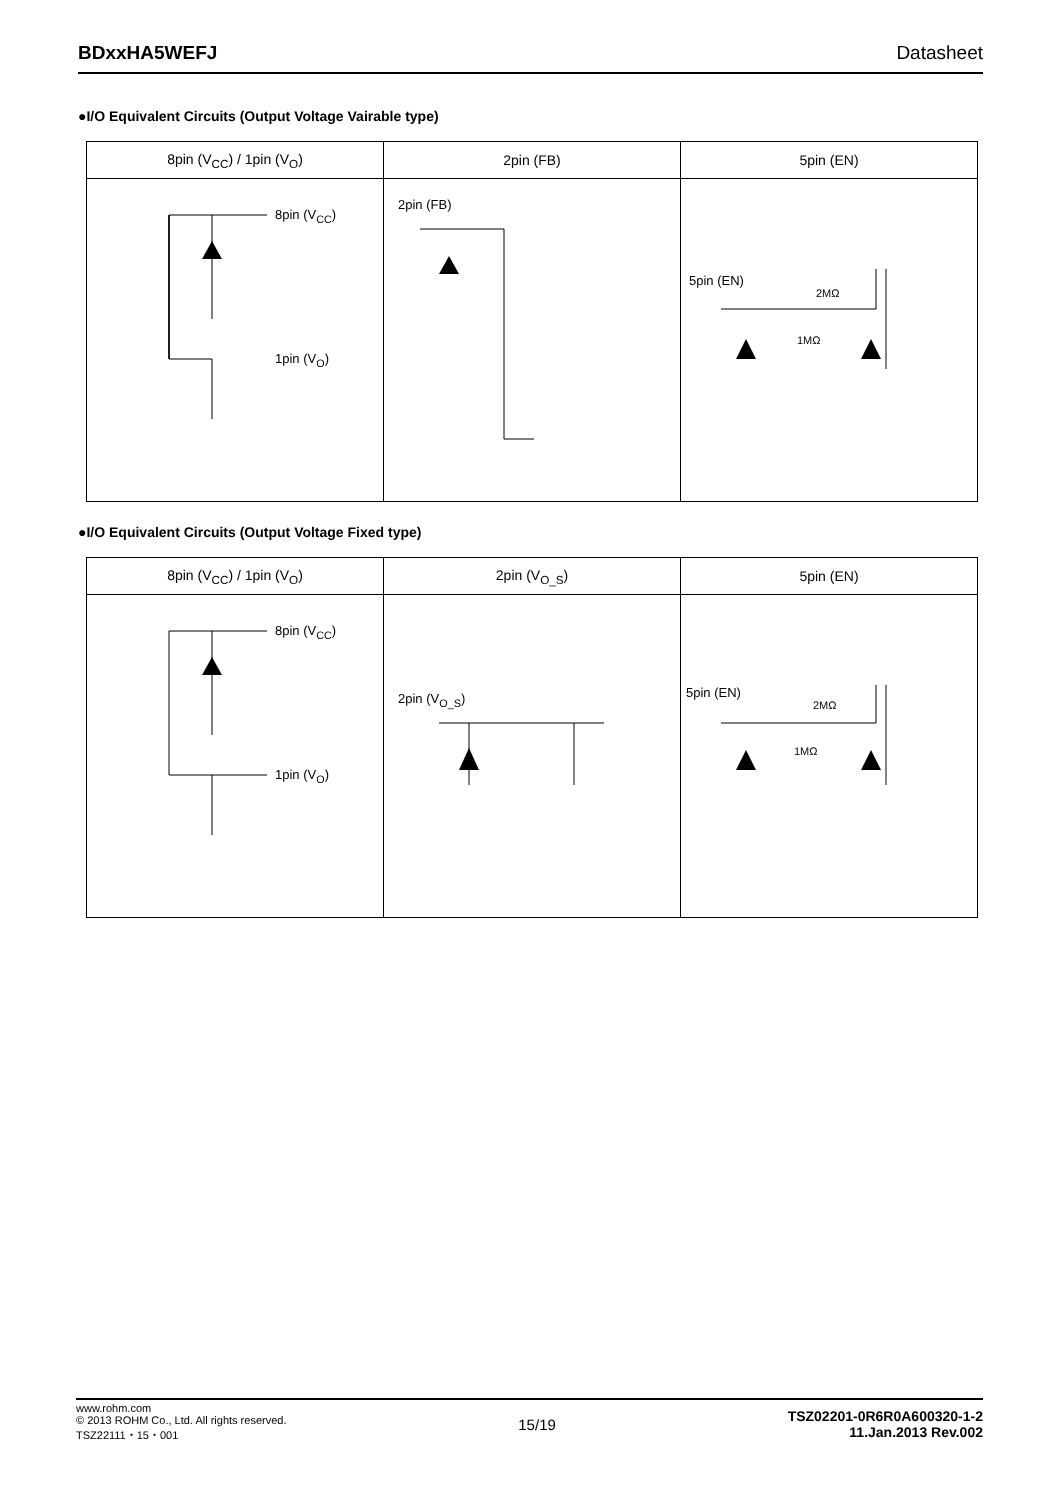BDxxHA5WEFJ Datasheet
●I/O Equivalent Circuits (Output Voltage Vairable type)
| 8pin (V<sub>CC</sub>) / 1pin (V<sub>O</sub>) | 2pin (FB) | 5pin (EN) |
| --- | --- | --- |
| 8pin (V<sub>CC</sub>) 1pin (V<sub>O</sub>) | 2pin (FB) | 5pin (EN) 2MΩ 1MΩ |
●I/O Equivalent Circuits (Output Voltage Fixed type)
| 8pin (V<sub>CC</sub>) / 1pin (V<sub>O</sub>) | 2pin (V<sub>O_S</sub>) | 5pin (EN) |
| --- | --- | --- |
| 8pin (V<sub>CC</sub>) 1pin (V<sub>O</sub>) | 2pin (V<sub>O_S</sub>) | 5pin (EN) 2MΩ 1MΩ |
www.rohm.com
© 2013 ROHM Co., Ltd. All rights reserved.
TSZ22111・15・001
15/19
TSZ02201-0R6R0A600320-1-2
11.Jan.2013 Rev.002